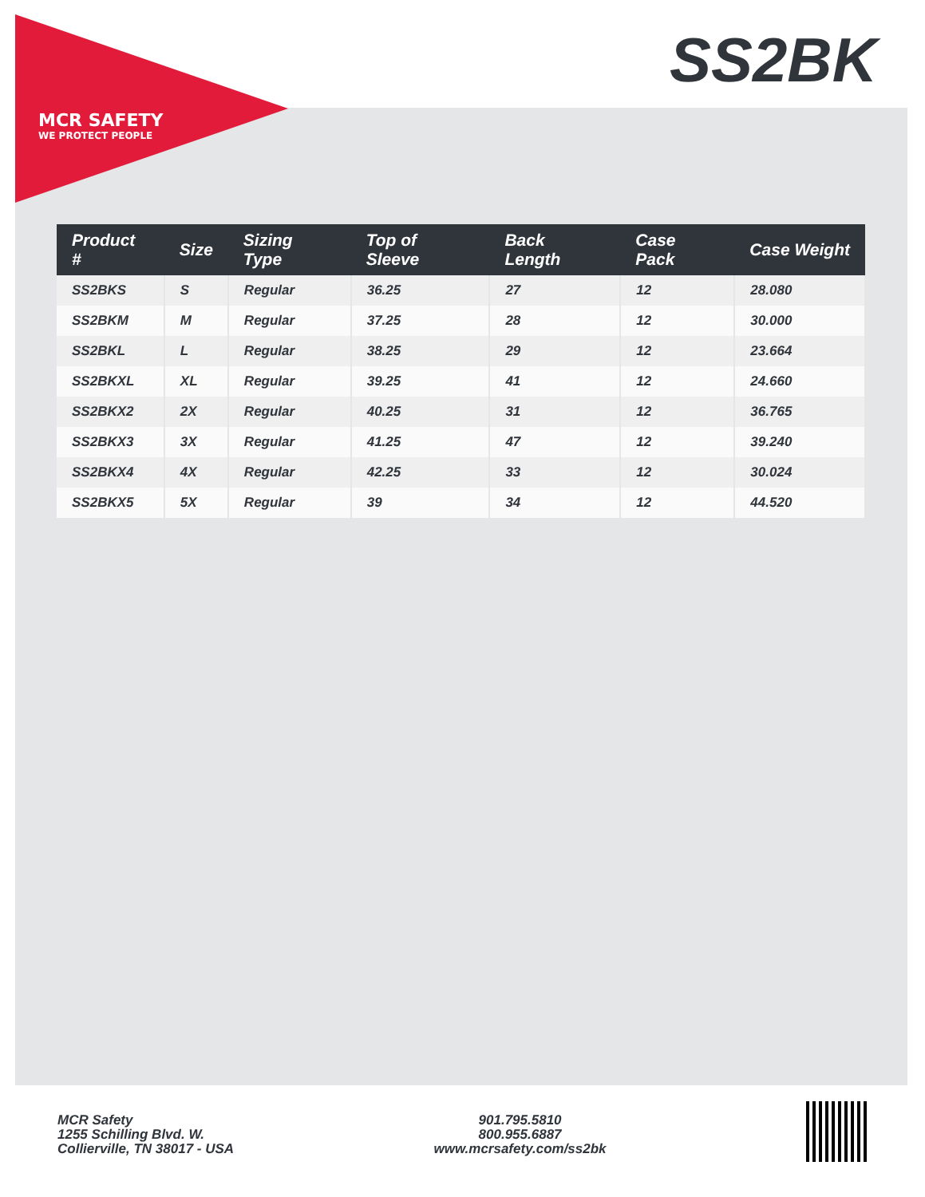MCR SAFETY
WE PROTECT PEOPLE
SS2BK
| Product # | Size | Sizing Type | Top of Sleeve | Back Length | Case Pack | Case Weight |
| --- | --- | --- | --- | --- | --- | --- |
| SS2BKS | S | Regular | 36.25 | 27 | 12 | 28.080 |
| SS2BKM | M | Regular | 37.25 | 28 | 12 | 30.000 |
| SS2BKL | L | Regular | 38.25 | 29 | 12 | 23.664 |
| SS2BKXL | XL | Regular | 39.25 | 41 | 12 | 24.660 |
| SS2BKX2 | 2X | Regular | 40.25 | 31 | 12 | 36.765 |
| SS2BKX3 | 3X | Regular | 41.25 | 47 | 12 | 39.240 |
| SS2BKX4 | 4X | Regular | 42.25 | 33 | 12 | 30.024 |
| SS2BKX5 | 5X | Regular | 39 | 34 | 12 | 44.520 |
MCR Safety
1255 Schilling Blvd. W.
Collierville, TN 38017 - USA
901.795.5810
800.955.6887
www.mcrsafety.com/ss2bk